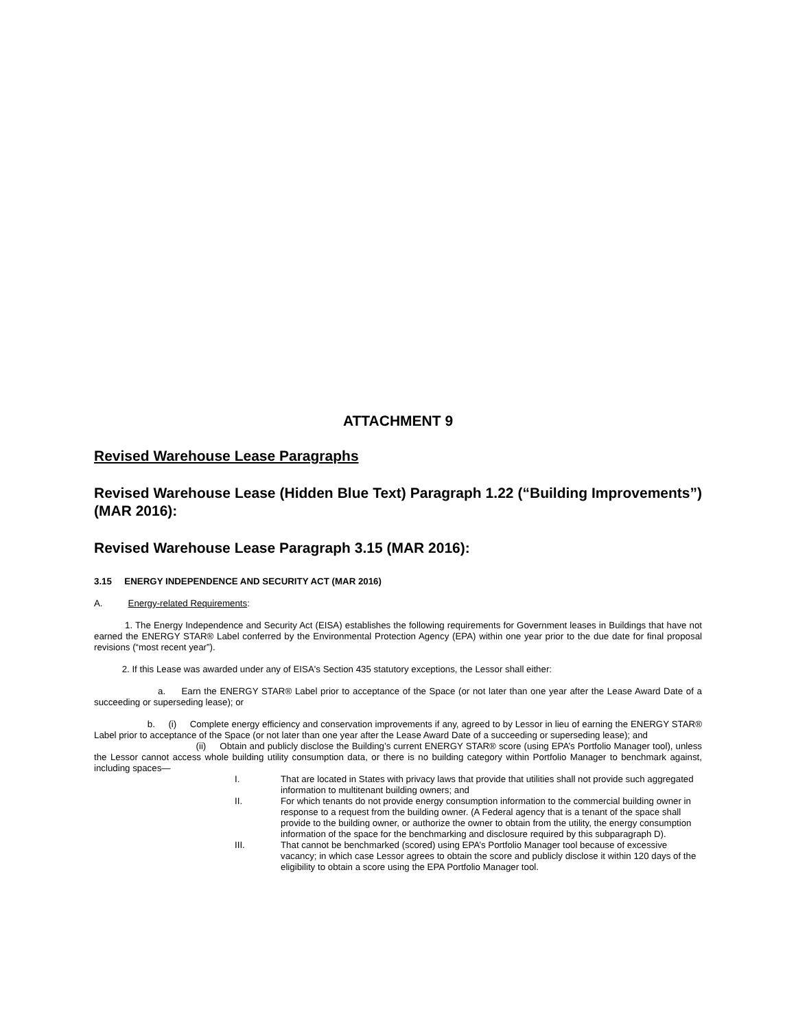ATTACHMENT 9
Revised Warehouse Lease Paragraphs
Revised Warehouse Lease (Hidden Blue Text) Paragraph 1.22 (“Building Improvements”) (MAR 2016):
Revised Warehouse Lease Paragraph 3.15 (MAR 2016):
3.15 ENERGY INDEPENDENCE AND SECURITY ACT (MAR 2016)
A. Energy-related Requirements:
1. The Energy Independence and Security Act (EISA) establishes the following requirements for Government leases in Buildings that have not earned the ENERGY STAR® Label conferred by the Environmental Protection Agency (EPA) within one year prior to the due date for final proposal revisions (“most recent year”).
2. If this Lease was awarded under any of EISA's Section 435 statutory exceptions, the Lessor shall either:
a. Earn the ENERGY STAR® Label prior to acceptance of the Space (or not later than one year after the Lease Award Date of a succeeding or superseding lease); or
b. (i) Complete energy efficiency and conservation improvements if any, agreed to by Lessor in lieu of earning the ENERGY STAR® Label prior to acceptance of the Space (or not later than one year after the Lease Award Date of a succeeding or superseding lease); and
(ii) Obtain and publicly disclose the Building’s current ENERGY STAR® score (using EPA’s Portfolio Manager tool), unless the Lessor cannot access whole building utility consumption data, or there is no building category within Portfolio Manager to benchmark against, including spaces—
I. That are located in States with privacy laws that provide that utilities shall not provide such aggregated information to multitenant building owners; and
II. For which tenants do not provide energy consumption information to the commercial building owner in response to a request from the building owner. (A Federal agency that is a tenant of the space shall provide to the building owner, or authorize the owner to obtain from the utility, the energy consumption information of the space for the benchmarking and disclosure required by this subparagraph D).
III. That cannot be benchmarked (scored) using EPA’s Portfolio Manager tool because of excessive vacancy; in which case Lessor agrees to obtain the score and publicly disclose it within 120 days of the eligibility to obtain a score using the EPA Portfolio Manager tool.